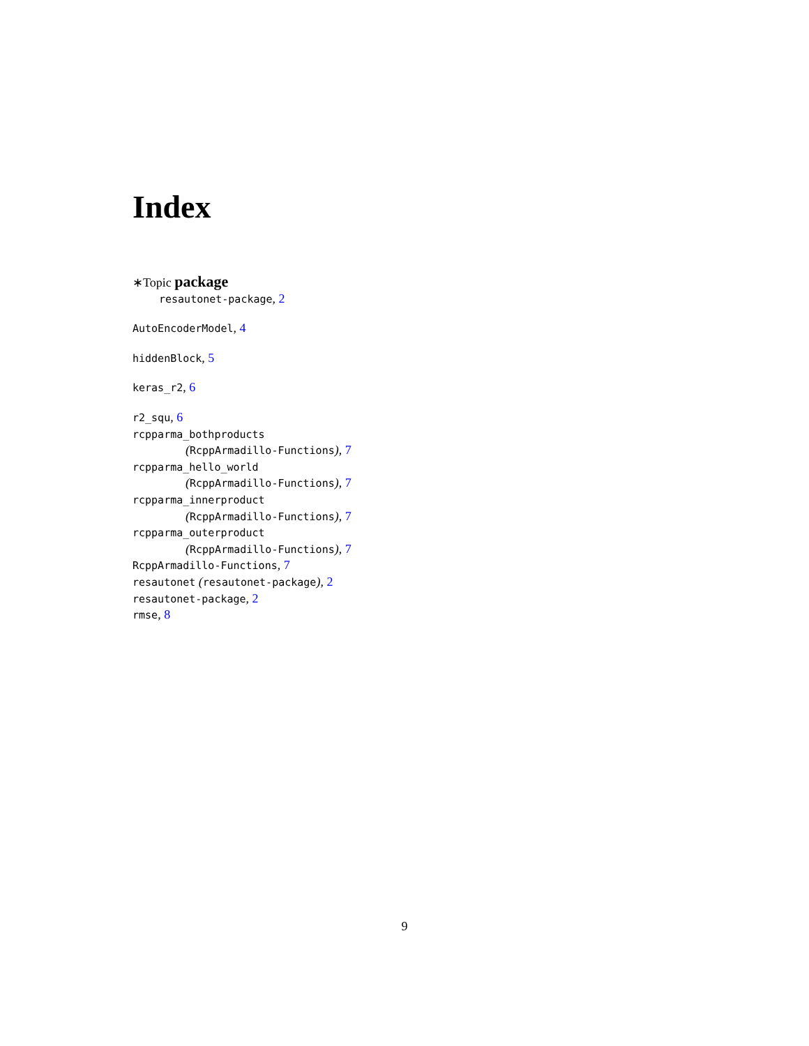Index
∗Topic package
resautonet-package, 2
AutoEncoderModel, 4
hiddenBlock, 5
keras_r2, 6
r2_squ, 6
rcpparma_bothproducts
(RcppArmadillo-Functions), 7
rcpparma_hello_world
(RcppArmadillo-Functions), 7
rcpparma_innerproduct
(RcppArmadillo-Functions), 7
rcpparma_outerproduct
(RcppArmadillo-Functions), 7
RcppArmadillo-Functions, 7
resautonet (resautonet-package), 2
resautonet-package, 2
rmse, 8
9